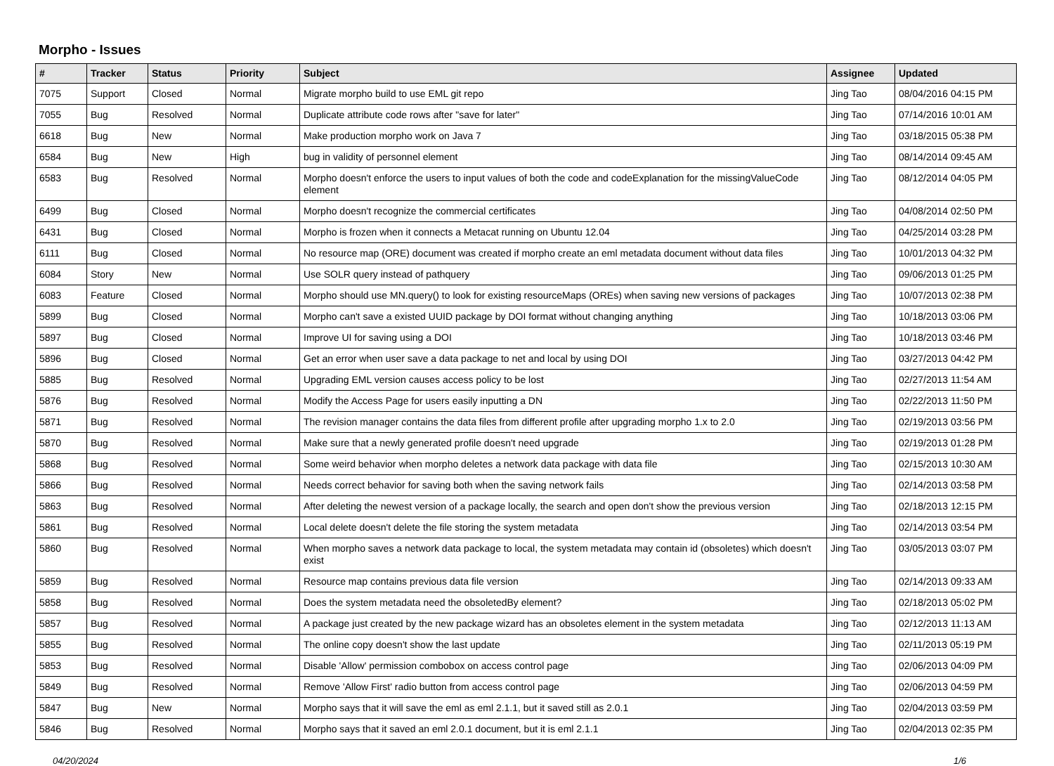Morpho - Issues
| # | Tracker | Status | Priority | Subject | Assignee | Updated |
| --- | --- | --- | --- | --- | --- | --- |
| 7075 | Support | Closed | Normal | Migrate morpho build to use EML git repo | Jing Tao | 08/04/2016 04:15 PM |
| 7055 | Bug | Resolved | Normal | Duplicate attribute code rows after "save for later" | Jing Tao | 07/14/2016 10:01 AM |
| 6618 | Bug | New | Normal | Make production morpho work on Java 7 | Jing Tao | 03/18/2015 05:38 PM |
| 6584 | Bug | New | High | bug in validity of personnel element | Jing Tao | 08/14/2014 09:45 AM |
| 6583 | Bug | Resolved | Normal | Morpho doesn't enforce the users to input values of both the code and codeExplanation for the missingValueCode element | Jing Tao | 08/12/2014 04:05 PM |
| 6499 | Bug | Closed | Normal | Morpho doesn't recognize the commercial certificates | Jing Tao | 04/08/2014 02:50 PM |
| 6431 | Bug | Closed | Normal | Morpho is frozen when it connects a Metacat running on Ubuntu 12.04 | Jing Tao | 04/25/2014 03:28 PM |
| 6111 | Bug | Closed | Normal | No resource map (ORE) document was created if morpho create an eml metadata document without data files | Jing Tao | 10/01/2013 04:32 PM |
| 6084 | Story | New | Normal | Use SOLR query instead of pathquery | Jing Tao | 09/06/2013 01:25 PM |
| 6083 | Feature | Closed | Normal | Morpho should use MN.query() to look for existing resourceMaps (OREs) when saving new versions of packages | Jing Tao | 10/07/2013 02:38 PM |
| 5899 | Bug | Closed | Normal | Morpho can't save a existed UUID package by DOI format without changing anything | Jing Tao | 10/18/2013 03:06 PM |
| 5897 | Bug | Closed | Normal | Improve UI for saving using a DOI | Jing Tao | 10/18/2013 03:46 PM |
| 5896 | Bug | Closed | Normal | Get an error when user save a data package to net and local by using DOI | Jing Tao | 03/27/2013 04:42 PM |
| 5885 | Bug | Resolved | Normal | Upgrading EML version causes access policy to be lost | Jing Tao | 02/27/2013 11:54 AM |
| 5876 | Bug | Resolved | Normal | Modify the Access Page for users easily inputting a DN | Jing Tao | 02/22/2013 11:50 PM |
| 5871 | Bug | Resolved | Normal | The revision manager contains the data files from different profile after upgrading morpho 1.x to 2.0 | Jing Tao | 02/19/2013 03:56 PM |
| 5870 | Bug | Resolved | Normal | Make sure that a newly generated profile doesn't need upgrade | Jing Tao | 02/19/2013 01:28 PM |
| 5868 | Bug | Resolved | Normal | Some weird behavior when morpho deletes a network data package with data file | Jing Tao | 02/15/2013 10:30 AM |
| 5866 | Bug | Resolved | Normal | Needs correct behavior for saving both when the saving network fails | Jing Tao | 02/14/2013 03:58 PM |
| 5863 | Bug | Resolved | Normal | After deleting the newest version of a package locally, the search and open don't show the previous version | Jing Tao | 02/18/2013 12:15 PM |
| 5861 | Bug | Resolved | Normal | Local delete doesn't delete the file storing the system metadata | Jing Tao | 02/14/2013 03:54 PM |
| 5860 | Bug | Resolved | Normal | When morpho saves a network data package to local, the system metadata may contain id (obsoletes) which doesn't exist | Jing Tao | 03/05/2013 03:07 PM |
| 5859 | Bug | Resolved | Normal | Resource map contains previous data file version | Jing Tao | 02/14/2013 09:33 AM |
| 5858 | Bug | Resolved | Normal | Does the system metadata need the obsoletedBy element? | Jing Tao | 02/18/2013 05:02 PM |
| 5857 | Bug | Resolved | Normal | A package just created by the new package wizard has an obsoletes element in the system metadata | Jing Tao | 02/12/2013 11:13 AM |
| 5855 | Bug | Resolved | Normal | The online copy doesn't show the last update | Jing Tao | 02/11/2013 05:19 PM |
| 5853 | Bug | Resolved | Normal | Disable 'Allow' permission combobox on access control page | Jing Tao | 02/06/2013 04:09 PM |
| 5849 | Bug | Resolved | Normal | Remove 'Allow First' radio button from access control page | Jing Tao | 02/06/2013 04:59 PM |
| 5847 | Bug | New | Normal | Morpho says that it will save the eml as eml 2.1.1, but it saved still as 2.0.1 | Jing Tao | 02/04/2013 03:59 PM |
| 5846 | Bug | Resolved | Normal | Morpho says that it saved an eml 2.0.1 document, but it is eml 2.1.1 | Jing Tao | 02/04/2013 02:35 PM |
04/20/2024 1/6